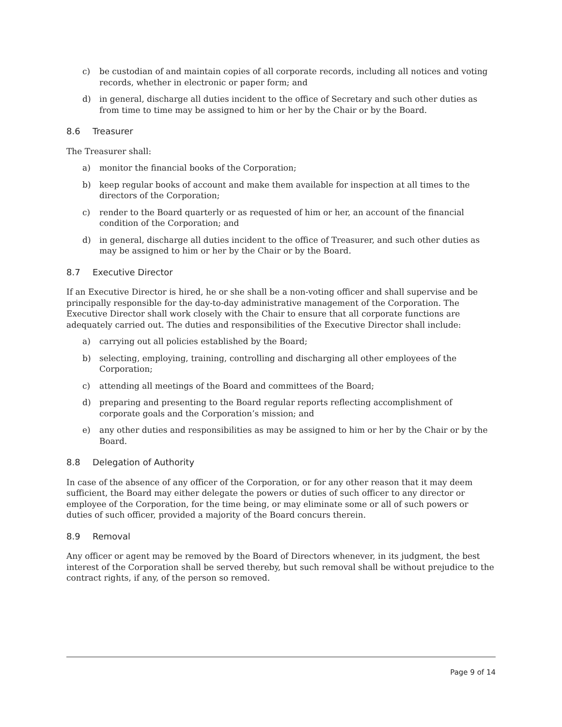c) be custodian of and maintain copies of all corporate records, including all notices and voting records, whether in electronic or paper form; and
d) in general, discharge all duties incident to the office of Secretary and such other duties as from time to time may be assigned to him or her by the Chair or by the Board.
8.6 Treasurer
The Treasurer shall:
a) monitor the financial books of the Corporation;
b) keep regular books of account and make them available for inspection at all times to the directors of the Corporation;
c) render to the Board quarterly or as requested of him or her, an account of the financial condition of the Corporation; and
d) in general, discharge all duties incident to the office of Treasurer, and such other duties as may be assigned to him or her by the Chair or by the Board.
8.7 Executive Director
If an Executive Director is hired, he or she shall be a non-voting officer and shall supervise and be principally responsible for the day-to-day administrative management of the Corporation. The Executive Director shall work closely with the Chair to ensure that all corporate functions are adequately carried out. The duties and responsibilities of the Executive Director shall include:
a) carrying out all policies established by the Board;
b) selecting, employing, training, controlling and discharging all other employees of the Corporation;
c) attending all meetings of the Board and committees of the Board;
d) preparing and presenting to the Board regular reports reflecting accomplishment of corporate goals and the Corporation’s mission; and
e) any other duties and responsibilities as may be assigned to him or her by the Chair or by the Board.
8.8 Delegation of Authority
In case of the absence of any officer of the Corporation, or for any other reason that it may deem sufficient, the Board may either delegate the powers or duties of such officer to any director or employee of the Corporation, for the time being, or may eliminate some or all of such powers or duties of such officer, provided a majority of the Board concurs therein.
8.9 Removal
Any officer or agent may be removed by the Board of Directors whenever, in its judgment, the best interest of the Corporation shall be served thereby, but such removal shall be without prejudice to the contract rights, if any, of the person so removed.
Page 9 of 14